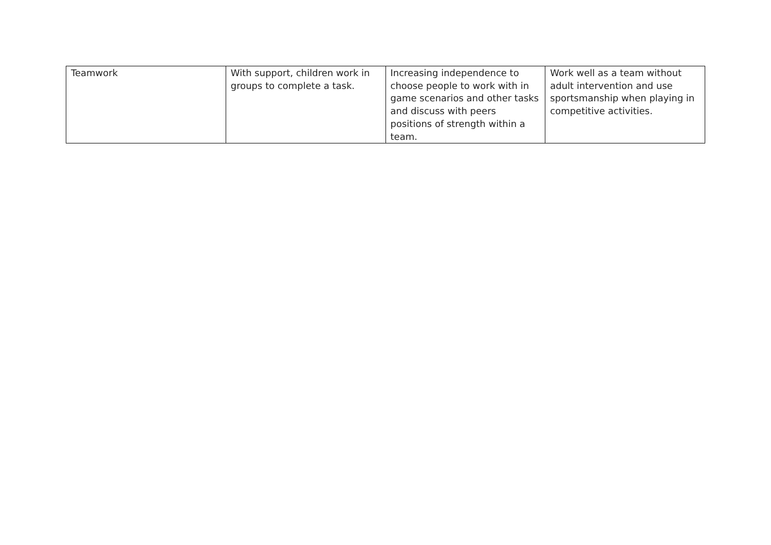| Teamwork | With support, children work in groups to complete a task. | Increasing independence to choose people to work with in game scenarios and other tasks and discuss with peers positions of strength within a team. | Work well as a team without adult intervention and use sportsmanship when playing in competitive activities. |